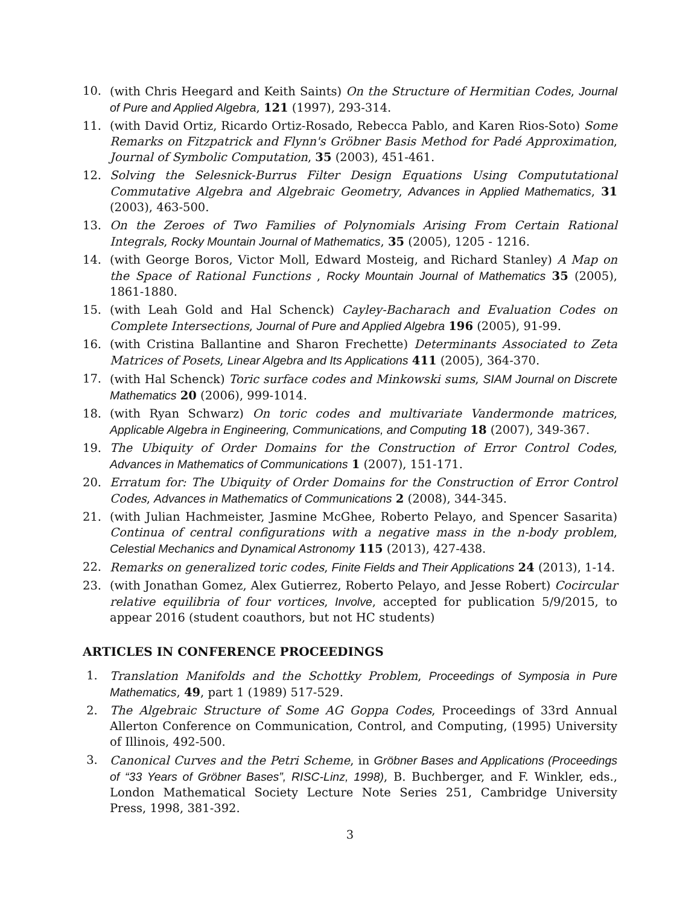10. (with Chris Heegard and Keith Saints) On the Structure of Hermitian Codes, Journal of Pure and Applied Algebra, 121 (1997), 293-314.
11. (with David Ortiz, Ricardo Ortiz-Rosado, Rebecca Pablo, and Karen Rios-Soto) Some Remarks on Fitzpatrick and Flynn's Gröbner Basis Method for Padé Approximation, Journal of Symbolic Computation, 35 (2003), 451-461.
12. Solving the Selesnick-Burrus Filter Design Equations Using Compututational Commutative Algebra and Algebraic Geometry, Advances in Applied Mathematics, 31 (2003), 463-500.
13. On the Zeroes of Two Families of Polynomials Arising From Certain Rational Integrals, Rocky Mountain Journal of Mathematics, 35 (2005), 1205 - 1216.
14. (with George Boros, Victor Moll, Edward Mosteig, and Richard Stanley) A Map on the Space of Rational Functions , Rocky Mountain Journal of Mathematics 35 (2005), 1861-1880.
15. (with Leah Gold and Hal Schenck) Cayley-Bacharach and Evaluation Codes on Complete Intersections, Journal of Pure and Applied Algebra 196 (2005), 91-99.
16. (with Cristina Ballantine and Sharon Frechette) Determinants Associated to Zeta Matrices of Posets, Linear Algebra and Its Applications 411 (2005), 364-370.
17. (with Hal Schenck) Toric surface codes and Minkowski sums, SIAM Journal on Discrete Mathematics 20 (2006), 999-1014.
18. (with Ryan Schwarz) On toric codes and multivariate Vandermonde matrices, Applicable Algebra in Engineering, Communications, and Computing 18 (2007), 349-367.
19. The Ubiquity of Order Domains for the Construction of Error Control Codes, Advances in Mathematics of Communications 1 (2007), 151-171.
20. Erratum for: The Ubiquity of Order Domains for the Construction of Error Control Codes, Advances in Mathematics of Communications 2 (2008), 344-345.
21. (with Julian Hachmeister, Jasmine McGhee, Roberto Pelayo, and Spencer Sasarita) Continua of central configurations with a negative mass in the n-body problem, Celestial Mechanics and Dynamical Astronomy 115 (2013), 427-438.
22. Remarks on generalized toric codes, Finite Fields and Their Applications 24 (2013), 1-14.
23. (with Jonathan Gomez, Alex Gutierrez, Roberto Pelayo, and Jesse Robert) Cocircular relative equilibria of four vortices, Involve, accepted for publication 5/9/2015, to appear 2016 (student coauthors, but not HC students)
ARTICLES IN CONFERENCE PROCEEDINGS
1. Translation Manifolds and the Schottky Problem, Proceedings of Symposia in Pure Mathematics, 49, part 1 (1989) 517-529.
2. The Algebraic Structure of Some AG Goppa Codes, Proceedings of 33rd Annual Allerton Conference on Communication, Control, and Computing, (1995) University of Illinois, 492-500.
3. Canonical Curves and the Petri Scheme, in Gröbner Bases and Applications (Proceedings of “33 Years of Gröbner Bases”, RISC-Linz, 1998), B. Buchberger, and F. Winkler, eds., London Mathematical Society Lecture Note Series 251, Cambridge University Press, 1998, 381-392.
3